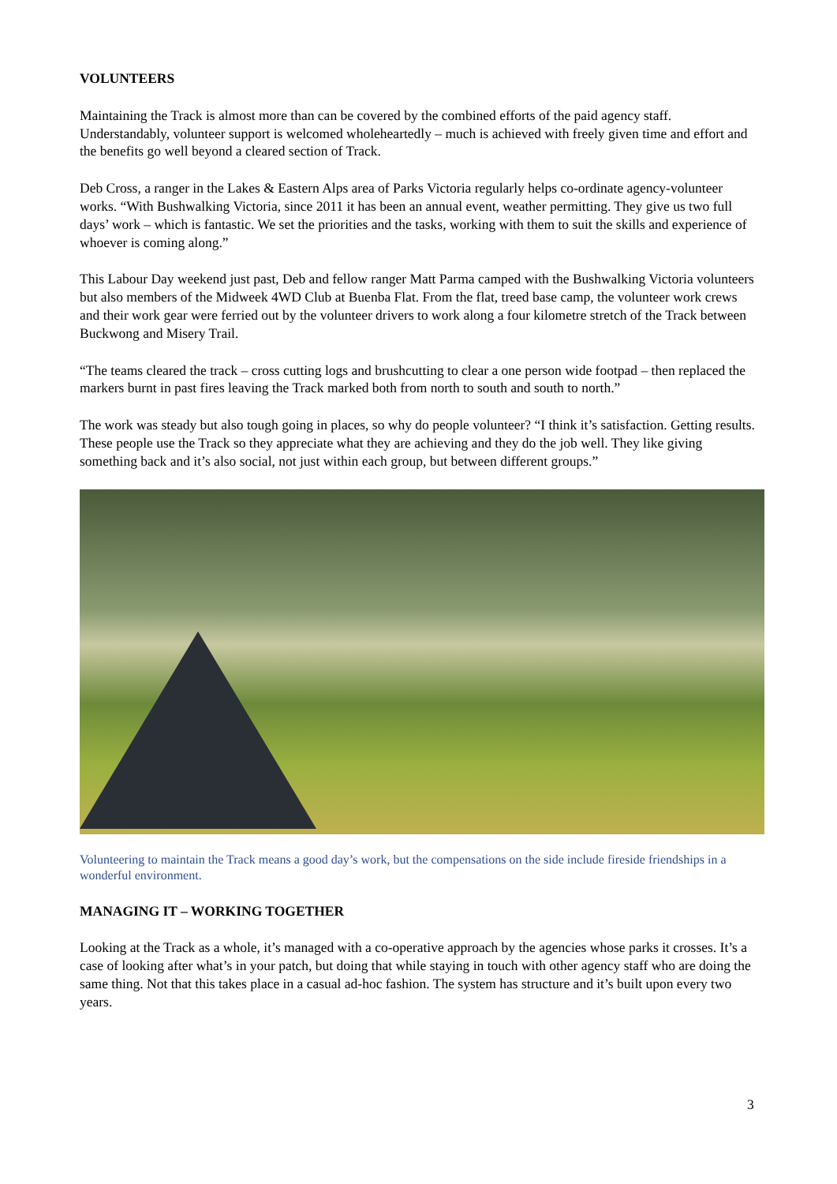VOLUNTEERS
Maintaining the Track is almost more than can be covered by the combined efforts of the paid agency staff. Understandably, volunteer support is welcomed wholeheartedly – much is achieved with freely given time and effort and the benefits go well beyond a cleared section of Track.
Deb Cross, a ranger in the Lakes & Eastern Alps area of Parks Victoria regularly helps co-ordinate agency-volunteer works. “With Bushwalking Victoria, since 2011 it has been an annual event, weather permitting. They give us two full days’ work – which is fantastic. We set the priorities and the tasks, working with them to suit the skills and experience of whoever is coming along.”
This Labour Day weekend just past, Deb and fellow ranger Matt Parma camped with the Bushwalking Victoria volunteers but also members of the Midweek 4WD Club at Buenba Flat. From the flat, treed base camp, the volunteer work crews and their work gear were ferried out by the volunteer drivers to work along a four kilometre stretch of the Track between Buckwong and Misery Trail.
“The teams cleared the track – cross cutting logs and brushcutting to clear a one person wide footpad – then replaced the markers burnt in past fires leaving the Track marked both from north to south and south to north.”
The work was steady but also tough going in places, so why do people volunteer? “I think it’s satisfaction. Getting results. These people use the Track so they appreciate what they are achieving and they do the job well. They like giving something back and it’s also social, not just within each group, but between different groups.”
Volunteering to maintain the Track means a good day’s work, but the compensations on the side include fireside friendships in a wonderful environment.
MANAGING IT – WORKING TOGETHER
Looking at the Track as a whole, it’s managed with a co-operative approach by the agencies whose parks it crosses. It’s a case of looking after what’s in your patch, but doing that while staying in touch with other agency staff who are doing the same thing. Not that this takes place in a casual ad-hoc fashion. The system has structure and it’s built upon every two years.
3